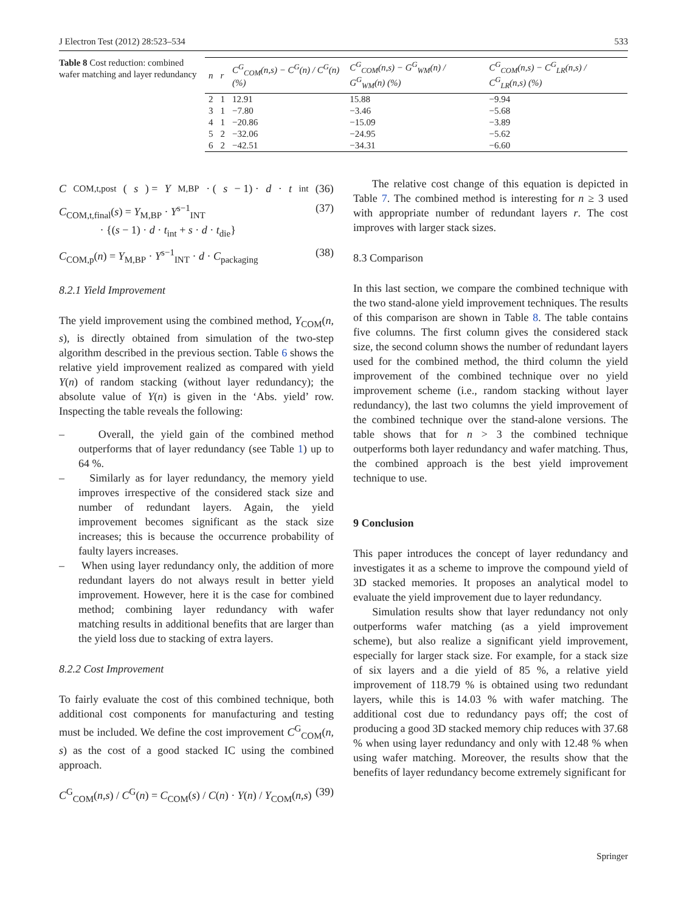J Electron Test (2012) 28:523–534 533
Table 8 Cost reduction: combined wafer matching and layer redundancy
| n | r | C<sup>G</sup><sub>COM</sub>(n,s) − C<sup>G</sup>(n) / C<sup>G</sup>(n) (%) | C<sup>G</sup><sub>COM</sub>(n,s) − G<sup>G</sup><sub>WM</sub>(n) / G<sup>G</sup><sub>WM</sub>(n) (%) | C<sup>G</sup><sub>COM</sub>(n,s) − C<sup>G</sup><sub>LR</sub>(n,s) / C<sup>G</sup><sub>LR</sub>(n,s) (%) |
| --- | --- | --- | --- | --- |
| 2 | 1 | 12.91 | 15.88 | −9.94 |
| 3 | 1 | −7.80 | −3.46 | −5.68 |
| 4 | 1 | −20.86 | −15.09 | −3.89 |
| 5 | 2 | −32.06 | −24.95 | −5.62 |
| 6 | 2 | −42.51 | −34.31 | −6.60 |
C<sub>COM,t,post</sub>(s) = Y<sub>M,BP</sub> · (s − 1) · d · t<sub>int</sub> (36)
C<sub>COM,t,final</sub>(s) = Y<sub>M,BP</sub> · Y<sup>s−1</sup><sub>INT</sub>
· {(s − 1) · d · t<sub>int</sub> + s · d · t<sub>die</sub>} (37)
C<sub>COM,p</sub>(n) = Y<sub>M,BP</sub> · Y<sup>s−1</sup><sub>INT</sub> · d · C<sub>packaging</sub> (38)
8.2.1 Yield Improvement
The yield improvement using the combined method, Y<sub>COM</sub>(n, s), is directly obtained from simulation of the two-step algorithm described in the previous section. Table 6 shows the relative yield improvement realized as compared with yield Y(n) of random stacking (without layer redundancy); the absolute value of Y(n) is given in the ‘Abs. yield’ row. Inspecting the table reveals the following:
– Overall, the yield gain of the combined method outperforms that of layer redundancy (see Table 1) up to 64 %.
– Similarly as for layer redundancy, the memory yield improves irrespective of the considered stack size and number of redundant layers. Again, the yield improvement becomes significant as the stack size increases; this is because the occurrence probability of faulty layers increases.
– When using layer redundancy only, the addition of more redundant layers do not always result in better yield improvement. However, here it is the case for combined method; combining layer redundancy with wafer matching results in additional benefits that are larger than the yield loss due to stacking of extra layers.
8.2.2 Cost Improvement
To fairly evaluate the cost of this combined technique, both additional cost components for manufacturing and testing must be included. We define the cost improvement C<sup>G</sup><sub>COM</sub>(n, s) as the cost of a good stacked IC using the combined approach.
C<sup>G</sup><sub>COM</sub>(n,s) / C<sup>G</sup>(n) = C<sub>COM</sub>(s) / C(n) · Y(n) / Y<sub>COM</sub>(n,s) (39)
The relative cost change of this equation is depicted in Table 7. The combined method is interesting for n ≥ 3 used with appropriate number of redundant layers r. The cost improves with larger stack sizes.
8.3 Comparison
In this last section, we compare the combined technique with the two stand-alone yield improvement techniques. The results of this comparison are shown in Table 8. The table contains five columns. The first column gives the considered stack size, the second column shows the number of redundant layers used for the combined method, the third column the yield improvement of the combined technique over no yield improvement scheme (i.e., random stacking without layer redundancy), the last two columns the yield improvement of the combined technique over the stand-alone versions. The table shows that for n > 3 the combined technique outperforms both layer redundancy and wafer matching. Thus, the combined approach is the best yield improvement technique to use.
9 Conclusion
This paper introduces the concept of layer redundancy and investigates it as a scheme to improve the compound yield of 3D stacked memories. It proposes an analytical model to evaluate the yield improvement due to layer redundancy.
Simulation results show that layer redundancy not only outperforms wafer matching (as a yield improvement scheme), but also realize a significant yield improvement, especially for larger stack size. For example, for a stack size of six layers and a die yield of 85 %, a relative yield improvement of 118.79 % is obtained using two redundant layers, while this is 14.03 % with wafer matching. The additional cost due to redundancy pays off; the cost of producing a good 3D stacked memory chip reduces with 37.68 % when using layer redundancy and only with 12.48 % when using wafer matching. Moreover, the results show that the benefits of layer redundancy become extremely significant for
Springer